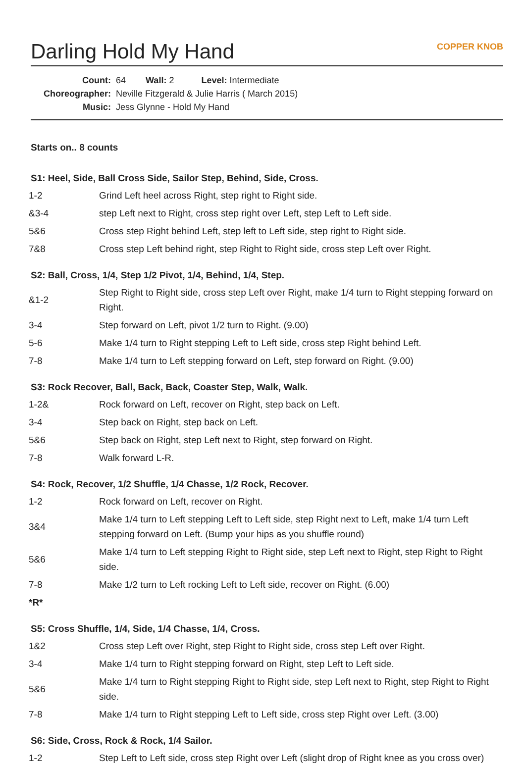Darling Hold My Hand COPPER KNOB
| Count: | 64 Wall: 2 Level: Intermediate |
| Choreographer: | Neville Fitzgerald & Julie Harris ( March 2015) |
| Music: | Jess Glynne - Hold My Hand |
Starts on.. 8 counts
S1: Heel, Side, Ball Cross Side, Sailor Step, Behind, Side, Cross.
| 1-2 | Grind Left heel across Right, step right to Right side. |
| &3-4 | step Left next to Right, cross step right over Left, step Left to Left side. |
| 5&6 | Cross step Right behind Left, step left to Left side, step right to Right side. |
| 7&8 | Cross step Left behind right, step Right to Right side, cross step Left over Right. |
S2: Ball, Cross, 1/4, Step 1/2 Pivot, 1/4, Behind, 1/4, Step.
| &1-2 | Step Right to Right side, cross step Left over Right, make 1/4 turn to Right stepping forward on Right. |
| 3-4 | Step forward on Left, pivot 1/2 turn to Right. (9.00) |
| 5-6 | Make 1/4 turn to Right stepping Left to Left side, cross step Right behind Left. |
| 7-8 | Make 1/4 turn to Left stepping forward on Left, step forward on Right. (9.00) |
S3: Rock Recover, Ball, Back, Back, Coaster Step, Walk, Walk.
| 1-2& | Rock forward on Left, recover on Right, step back on Left. |
| 3-4 | Step back on Right, step back on Left. |
| 5&6 | Step back on Right, step Left next to Right, step forward on Right. |
| 7-8 | Walk forward L-R. |
S4: Rock, Recover, 1/2 Shuffle, 1/4 Chasse, 1/2 Rock, Recover.
| 1-2 | Rock forward on Left, recover on Right. |
| 3&4 | Make 1/4 turn to Left stepping Left to Left side, step Right next to Left, make 1/4 turn Left stepping forward on Left. (Bump your hips as you shuffle round) |
| 5&6 | Make 1/4 turn to Left stepping Right to Right side, step Left next to Right, step Right to Right side. |
| 7-8 | Make 1/2 turn to Left rocking Left to Left side, recover on Right. (6.00) |
| *R* | |
S5: Cross Shuffle, 1/4, Side, 1/4 Chasse, 1/4, Cross.
| 1&2 | Cross step Left over Right, step Right to Right side, cross step Left over Right. |
| 3-4 | Make 1/4 turn to Right stepping forward on Right, step Left to Left side. |
| 5&6 | Make 1/4 turn to Right stepping Right to Right side, step Left next to Right, step Right to Right side. |
| 7-8 | Make 1/4 turn to Right stepping Left to Left side, cross step Right over Left. (3.00) |
S6: Side, Cross, Rock & Rock, 1/4 Sailor.
| 1-2 | Step Left to Left side, cross step Right over Left (slight drop of Right knee as you cross over) |